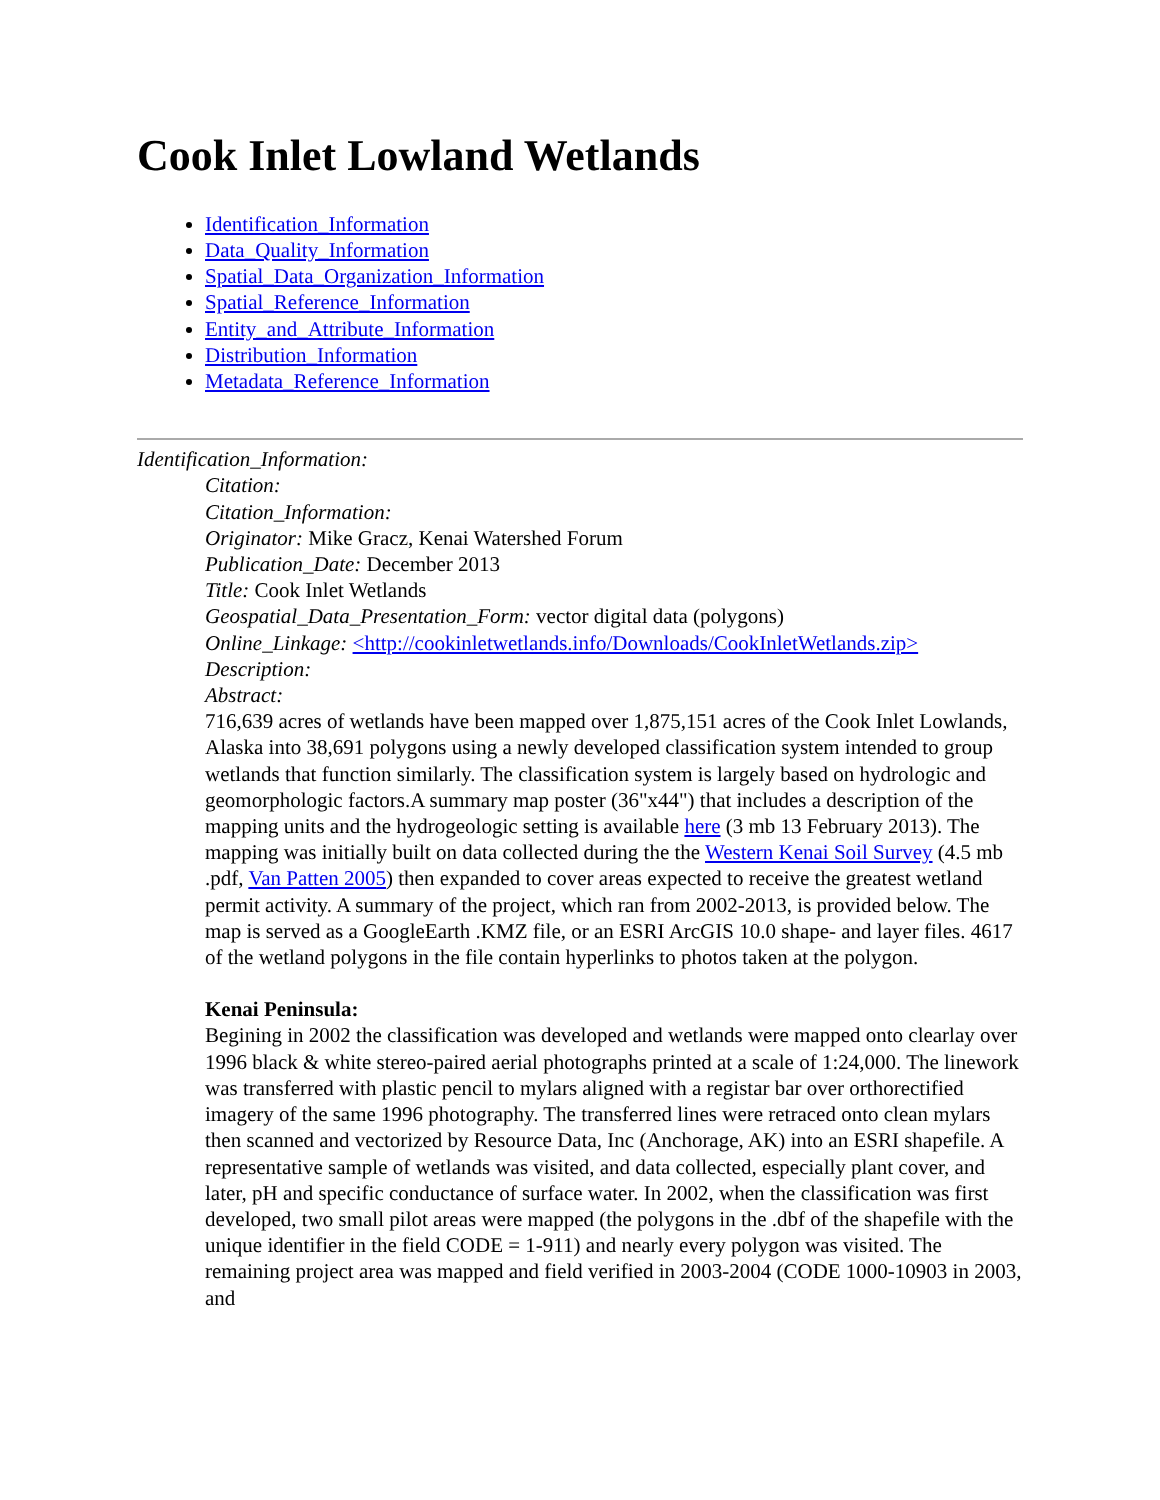Cook Inlet Lowland Wetlands
Identification_Information
Data_Quality_Information
Spatial_Data_Organization_Information
Spatial_Reference_Information
Entity_and_Attribute_Information
Distribution_Information
Metadata_Reference_Information
Identification_Information:
Citation:
Citation_Information:
Originator: Mike Gracz, Kenai Watershed Forum
Publication_Date: December 2013
Title: Cook Inlet Wetlands
Geospatial_Data_Presentation_Form: vector digital data (polygons)
Online_Linkage: <http://cookinletwetlands.info/Downloads/CookInletWetlands.zip>
Description:
Abstract:
716,639 acres of wetlands have been mapped over 1,875,151 acres of the Cook Inlet Lowlands, Alaska into 38,691 polygons using a newly developed classification system intended to group wetlands that function similarly. The classification system is largely based on hydrologic and geomorphologic factors.A summary map poster (36"x44") that includes a description of the mapping units and the hydrogeologic setting is available here (3 mb 13 February 2013). The mapping was initially built on data collected during the the Western Kenai Soil Survey (4.5 mb .pdf, Van Patten 2005) then expanded to cover areas expected to receive the greatest wetland permit activity. A summary of the project, which ran from 2002-2013, is provided below. The map is served as a GoogleEarth .KMZ file, or an ESRI ArcGIS 10.0 shape- and layer files. 4617 of the wetland polygons in the file contain hyperlinks to photos taken at the polygon.
Kenai Peninsula:
Begining in 2002 the classification was developed and wetlands were mapped onto clearlay over 1996 black & white stereo-paired aerial photographs printed at a scale of 1:24,000. The linework was transferred with plastic pencil to mylars aligned with a registar bar over orthorectified imagery of the same 1996 photography. The transferred lines were retraced onto clean mylars then scanned and vectorized by Resource Data, Inc (Anchorage, AK) into an ESRI shapefile. A representative sample of wetlands was visited, and data collected, especially plant cover, and later, pH and specific conductance of surface water. In 2002, when the classification was first developed, two small pilot areas were mapped (the polygons in the .dbf of the shapefile with the unique identifier in the field CODE = 1-911) and nearly every polygon was visited. The remaining project area was mapped and field verified in 2003-2004 (CODE 1000-10903 in 2003, and